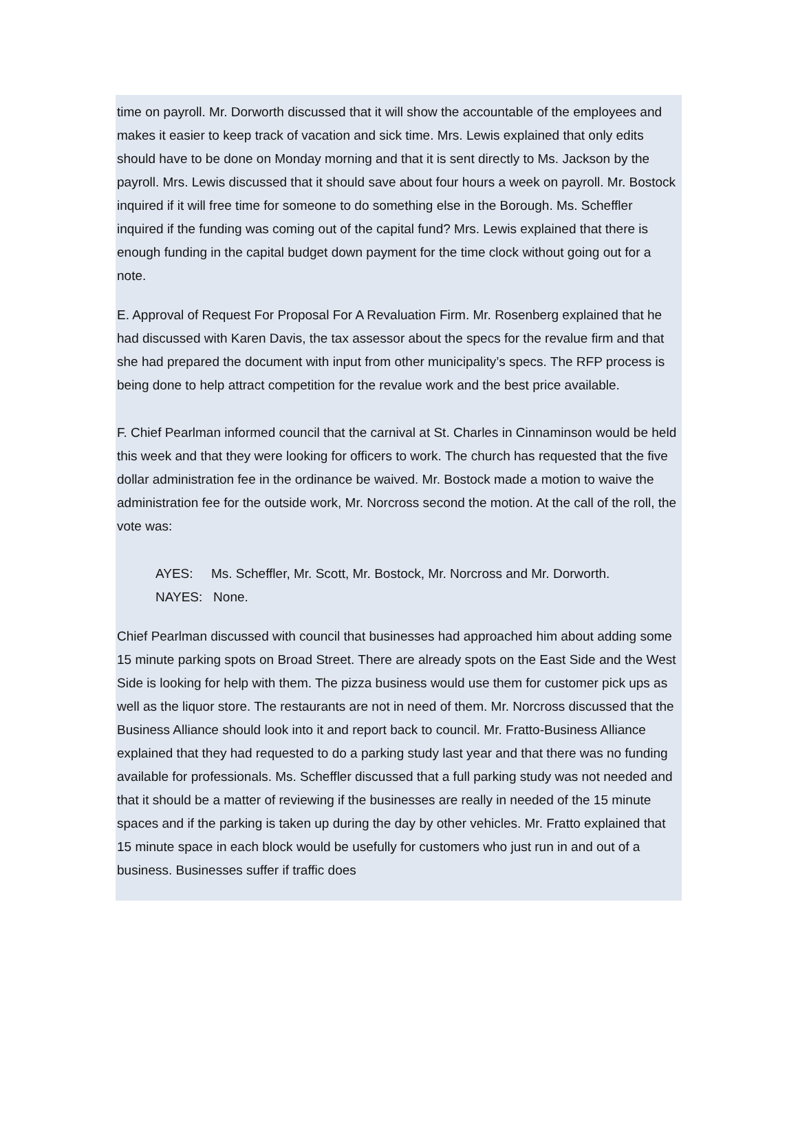time on payroll. Mr. Dorworth discussed that it will show the accountable of the employees and makes it easier to keep track of vacation and sick time. Mrs. Lewis explained that only edits should have to be done on Monday morning and that it is sent directly to Ms. Jackson by the payroll. Mrs. Lewis discussed that it should save about four hours a week on payroll. Mr. Bostock inquired if it will free time for someone to do something else in the Borough. Ms. Scheffler inquired if the funding was coming out of the capital fund? Mrs. Lewis explained that there is enough funding in the capital budget down payment for the time clock without going out for a note.
E. Approval of Request For Proposal For A Revaluation Firm. Mr. Rosenberg explained that he had discussed with Karen Davis, the tax assessor about the specs for the revalue firm and that she had prepared the document with input from other municipality’s specs. The RFP process is being done to help attract competition for the revalue work and the best price available.
F. Chief Pearlman informed council that the carnival at St. Charles in Cinnaminson would be held this week and that they were looking for officers to work. The church has requested that the five dollar administration fee in the ordinance be waived. Mr. Bostock made a motion to waive the administration fee for the outside work, Mr. Norcross second the motion. At the call of the roll, the vote was:
AYES: Ms. Scheffler, Mr. Scott, Mr. Bostock, Mr. Norcross and Mr. Dorworth.
NAYES: None.
Chief Pearlman discussed with council that businesses had approached him about adding some 15 minute parking spots on Broad Street. There are already spots on the East Side and the West Side is looking for help with them. The pizza business would use them for customer pick ups as well as the liquor store. The restaurants are not in need of them. Mr. Norcross discussed that the Business Alliance should look into it and report back to council. Mr. Fratto-Business Alliance explained that they had requested to do a parking study last year and that there was no funding available for professionals. Ms. Scheffler discussed that a full parking study was not needed and that it should be a matter of reviewing if the businesses are really in needed of the 15 minute spaces and if the parking is taken up during the day by other vehicles. Mr. Fratto explained that 15 minute space in each block would be usefully for customers who just run in and out of a business. Businesses suffer if traffic does